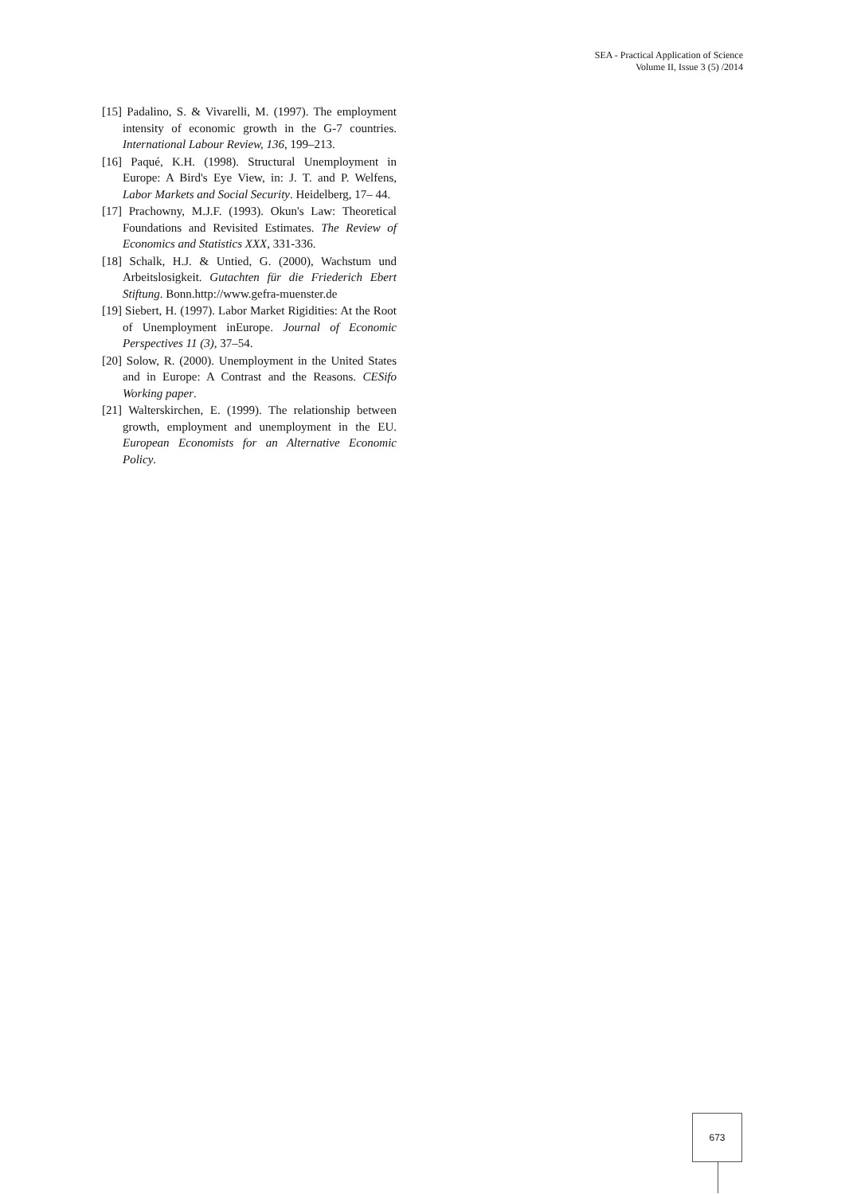SEA - Practical Application of Science
Volume II, Issue 3 (5) /2014
[15] Padalino, S. & Vivarelli, M. (1997). The employment intensity of economic growth in the G-7 countries. International Labour Review, 136, 199–213.
[16] Paqué, K.H. (1998). Structural Unemployment in Europe: A Bird's Eye View, in: J. T. and P. Welfens, Labor Markets and Social Security. Heidelberg, 17– 44.
[17] Prachowny, M.J.F. (1993). Okun's Law: Theoretical Foundations and Revisited Estimates. The Review of Economics and Statistics XXX, 331-336.
[18] Schalk, H.J. & Untied, G. (2000), Wachstum und Arbeitslosigkeit. Gutachten für die Friederich Ebert Stiftung. Bonn.http://www.gefra-muenster.de
[19] Siebert, H. (1997). Labor Market Rigidities: At the Root of Unemployment inEurope. Journal of Economic Perspectives 11 (3), 37–54.
[20] Solow, R. (2000). Unemployment in the United States and in Europe: A Contrast and the Reasons. CESifo Working paper.
[21] Walterskirchen, E. (1999). The relationship between growth, employment and unemployment in the EU. European Economists for an Alternative Economic Policy.
673